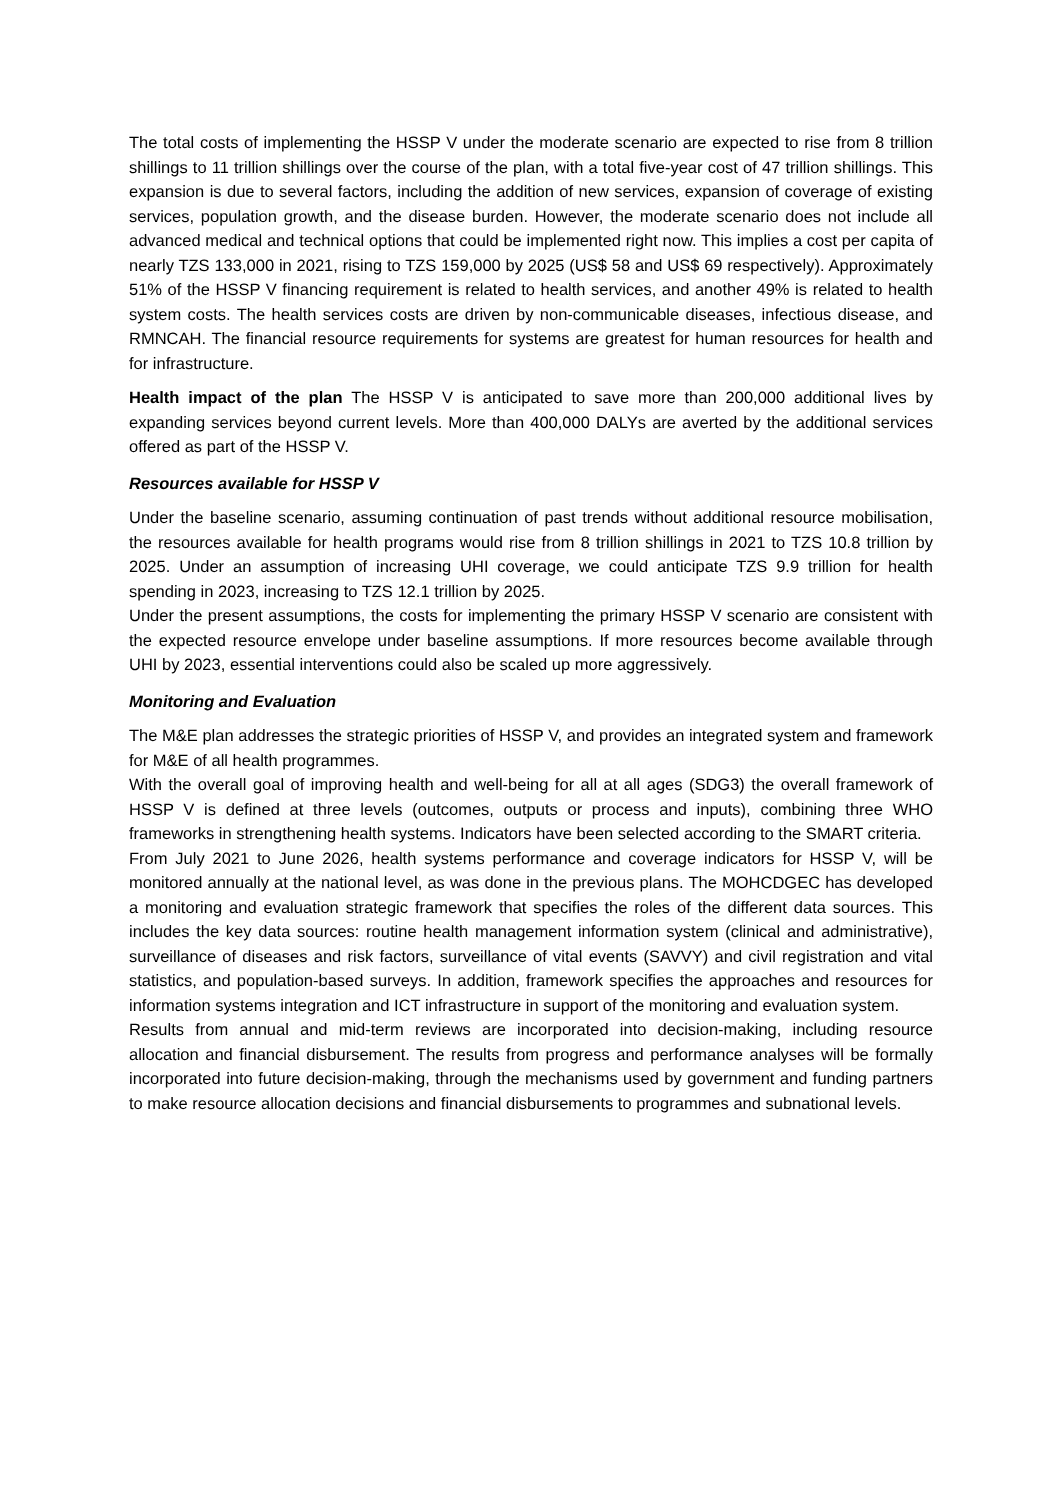The total costs of implementing the HSSP V under the moderate scenario are expected to rise from 8 trillion shillings to 11 trillion shillings over the course of the plan, with a total five-year cost of 47 trillion shillings. This expansion is due to several factors, including the addition of new services, expansion of coverage of existing services, population growth, and the disease burden. However, the moderate scenario does not include all advanced medical and technical options that could be implemented right now. This implies a cost per capita of nearly TZS 133,000 in 2021, rising to TZS 159,000 by 2025 (US$ 58 and US$ 69 respectively). Approximately 51% of the HSSP V financing requirement is related to health services, and another 49% is related to health system costs. The health services costs are driven by non-communicable diseases, infectious disease, and RMNCAH. The financial resource requirements for systems are greatest for human resources for health and for infrastructure.
Health impact of the plan The HSSP V is anticipated to save more than 200,000 additional lives by expanding services beyond current levels. More than 400,000 DALYs are averted by the additional services offered as part of the HSSP V.
Resources available for HSSP V
Under the baseline scenario, assuming continuation of past trends without additional resource mobilisation, the resources available for health programs would rise from 8 trillion shillings in 2021 to TZS 10.8 trillion by 2025. Under an assumption of increasing UHI coverage, we could anticipate TZS 9.9 trillion for health spending in 2023, increasing to TZS 12.1 trillion by 2025.
Under the present assumptions, the costs for implementing the primary HSSP V scenario are consistent with the expected resource envelope under baseline assumptions. If more resources become available through UHI by 2023, essential interventions could also be scaled up more aggressively.
Monitoring and Evaluation
The M&E plan addresses the strategic priorities of HSSP V, and provides an integrated system and framework for M&E of all health programmes.
With the overall goal of improving health and well-being for all at all ages (SDG3) the overall framework of HSSP V is defined at three levels (outcomes, outputs or process and inputs), combining three WHO frameworks in strengthening health systems. Indicators have been selected according to the SMART criteria.
From July 2021 to June 2026, health systems performance and coverage indicators for HSSP V, will be monitored annually at the national level, as was done in the previous plans. The MOHCDGEC has developed a monitoring and evaluation strategic framework that specifies the roles of the different data sources. This includes the key data sources: routine health management information system (clinical and administrative), surveillance of diseases and risk factors, surveillance of vital events (SAVVY) and civil registration and vital statistics, and population-based surveys. In addition, framework specifies the approaches and resources for information systems integration and ICT infrastructure in support of the monitoring and evaluation system.
Results from annual and mid-term reviews are incorporated into decision-making, including resource allocation and financial disbursement. The results from progress and performance analyses will be formally incorporated into future decision-making, through the mechanisms used by government and funding partners to make resource allocation decisions and financial disbursements to programmes and subnational levels.